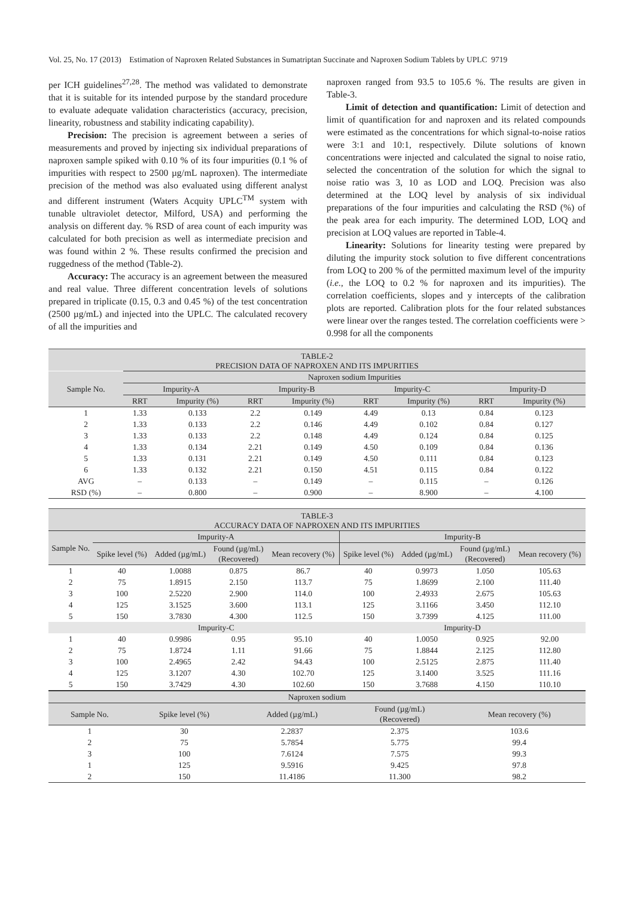Vol. 25, No. 17 (2013) Estimation of Naproxen Related Substances in Sumatriptan Succinate and Naproxen Sodium Tablets by UPLC 9719
per ICH guidelines<sup>27,28</sup>. The method was validated to demonstrate that it is suitable for its intended purpose by the standard procedure to evaluate adequate validation characteristics (accuracy, precision, linearity, robustness and stability indicating capability).
Precision: The precision is agreement between a series of measurements and proved by injecting six individual preparations of naproxen sample spiked with 0.10 % of its four impurities (0.1 % of impurities with respect to 2500 µg/mL naproxen). The intermediate precision of the method was also evaluated using different analyst and different instrument (Waters Acquity UPLC<sup>TM</sup> system with tunable ultraviolet detector, Milford, USA) and performing the analysis on different day. % RSD of area count of each impurity was calculated for both precision as well as intermediate precision and was found within 2 %. These results confirmed the precision and ruggedness of the method (Table-2).
Accuracy: The accuracy is an agreement between the measured and real value. Three different concentration levels of solutions prepared in triplicate (0.15, 0.3 and 0.45 %) of the test concentration (2500 µg/mL) and injected into the UPLC. The calculated recovery of all the impurities and
naproxen ranged from 93.5 to 105.6 %. The results are given in Table-3.
Limit of detection and quantification: Limit of detection and limit of quantification for and naproxen and its related compounds were estimated as the concentrations for which signal-to-noise ratios were 3:1 and 10:1, respectively. Dilute solutions of known concentrations were injected and calculated the signal to noise ratio, selected the concentration of the solution for which the signal to noise ratio was 3, 10 as LOD and LOQ. Precision was also determined at the LOQ level by analysis of six individual preparations of the four impurities and calculating the RSD (%) of the peak area for each impurity. The determined LOD, LOQ and precision at LOQ values are reported in Table-4.
Linearity: Solutions for linearity testing were prepared by diluting the impurity stock solution to five different concentrations from LOQ to 200 % of the permitted maximum level of the impurity (i.e., the LOQ to 0.2 % for naproxen and its impurities). The correlation coefficients, slopes and y intercepts of the calibration plots are reported. Calibration plots for the four related substances were linear over the ranges tested. The correlation coefficients were > 0.998 for all the components
TABLE-2 PRECISION DATA OF NAPROXEN AND ITS IMPURITIES
| Sample No. | Naproxen sodium Impurities | | | | | | | |
| --- | --- | --- | --- | --- | --- | --- | --- | --- |
| | Impurity-A | | Impurity-B | | Impurity-C | | Impurity-D | |
| | RRT | Impurity (%) | RRT | Impurity (%) | RRT | Impurity (%) | RRT | Impurity (%) |
| 1 | 1.33 | 0.133 | 2.2 | 0.149 | 4.49 | 0.13 | 0.84 | 0.123 |
| 2 | 1.33 | 0.133 | 2.2 | 0.146 | 4.49 | 0.102 | 0.84 | 0.127 |
| 3 | 1.33 | 0.133 | 2.2 | 0.148 | 4.49 | 0.124 | 0.84 | 0.125 |
| 4 | 1.33 | 0.134 | 2.21 | 0.149 | 4.50 | 0.109 | 0.84 | 0.136 |
| 5 | 1.33 | 0.131 | 2.21 | 0.149 | 4.50 | 0.111 | 0.84 | 0.123 |
| 6 | 1.33 | 0.132 | 2.21 | 0.150 | 4.51 | 0.115 | 0.84 | 0.122 |
| AVG | – | 0.133 | – | 0.149 | – | 0.115 | – | 0.126 |
| RSD (%) | – | 0.800 | – | 0.900 | – | 8.900 | – | 4.100 |
TABLE-3 ACCURACY DATA OF NAPROXEN AND ITS IMPURITIES
| Sample No. | Impurity-A | | | | Impurity-B | | | |
| --- | --- | --- | --- | --- | --- | --- | --- | --- |
| | Spike level (%) | Added (µg/mL) | Found (µg/mL) (Recovered) | Mean recovery (%) | Spike level (%) | Added (µg/mL) | Found (µg/mL) (Recovered) | Mean recovery (%) |
| 1 | 40 | 1.0088 | 0.875 | 86.7 | 40 | 0.9973 | 1.050 | 105.63 |
| 2 | 75 | 1.8915 | 2.150 | 113.7 | 75 | 1.8699 | 2.100 | 111.40 |
| 3 | 100 | 2.5220 | 2.900 | 114.0 | 100 | 2.4933 | 2.675 | 105.63 |
| 4 | 125 | 3.1525 | 3.600 | 113.1 | 125 | 3.1166 | 3.450 | 112.10 |
| 5 | 150 | 3.7830 | 4.300 | 112.5 | 150 | 3.7399 | 4.125 | 111.00 |
| | Impurity-C | | | | Impurity-D | | | |
| 1 | 40 | 0.9986 | 0.95 | 95.10 | 40 | 1.0050 | 0.925 | 92.00 |
| 2 | 75 | 1.8724 | 1.11 | 91.66 | 75 | 1.8844 | 2.125 | 112.80 |
| 3 | 100 | 2.4965 | 2.42 | 94.43 | 100 | 2.5125 | 2.875 | 111.40 |
| 4 | 125 | 3.1207 | 4.30 | 102.70 | 125 | 3.1400 | 3.525 | 111.16 |
| 5 | 150 | 3.7429 | 4.30 | 102.60 | 150 | 3.7688 | 4.150 | 110.10 |
| Naproxen sodium | | | | |
| --- | --- | --- | --- | --- |
| Sample No. | Spike level (%) | Added (µg/mL) | Found (µg/mL) (Recovered) | Mean recovery (%) |
| 1 | 30 | 2.2837 | 2.375 | 103.6 |
| 2 | 75 | 5.7854 | 5.775 | 99.4 |
| 3 | 100 | 7.6124 | 7.575 | 99.3 |
| 1 | 125 | 9.5916 | 9.425 | 97.8 |
| 2 | 150 | 11.4186 | 11.300 | 98.2 |